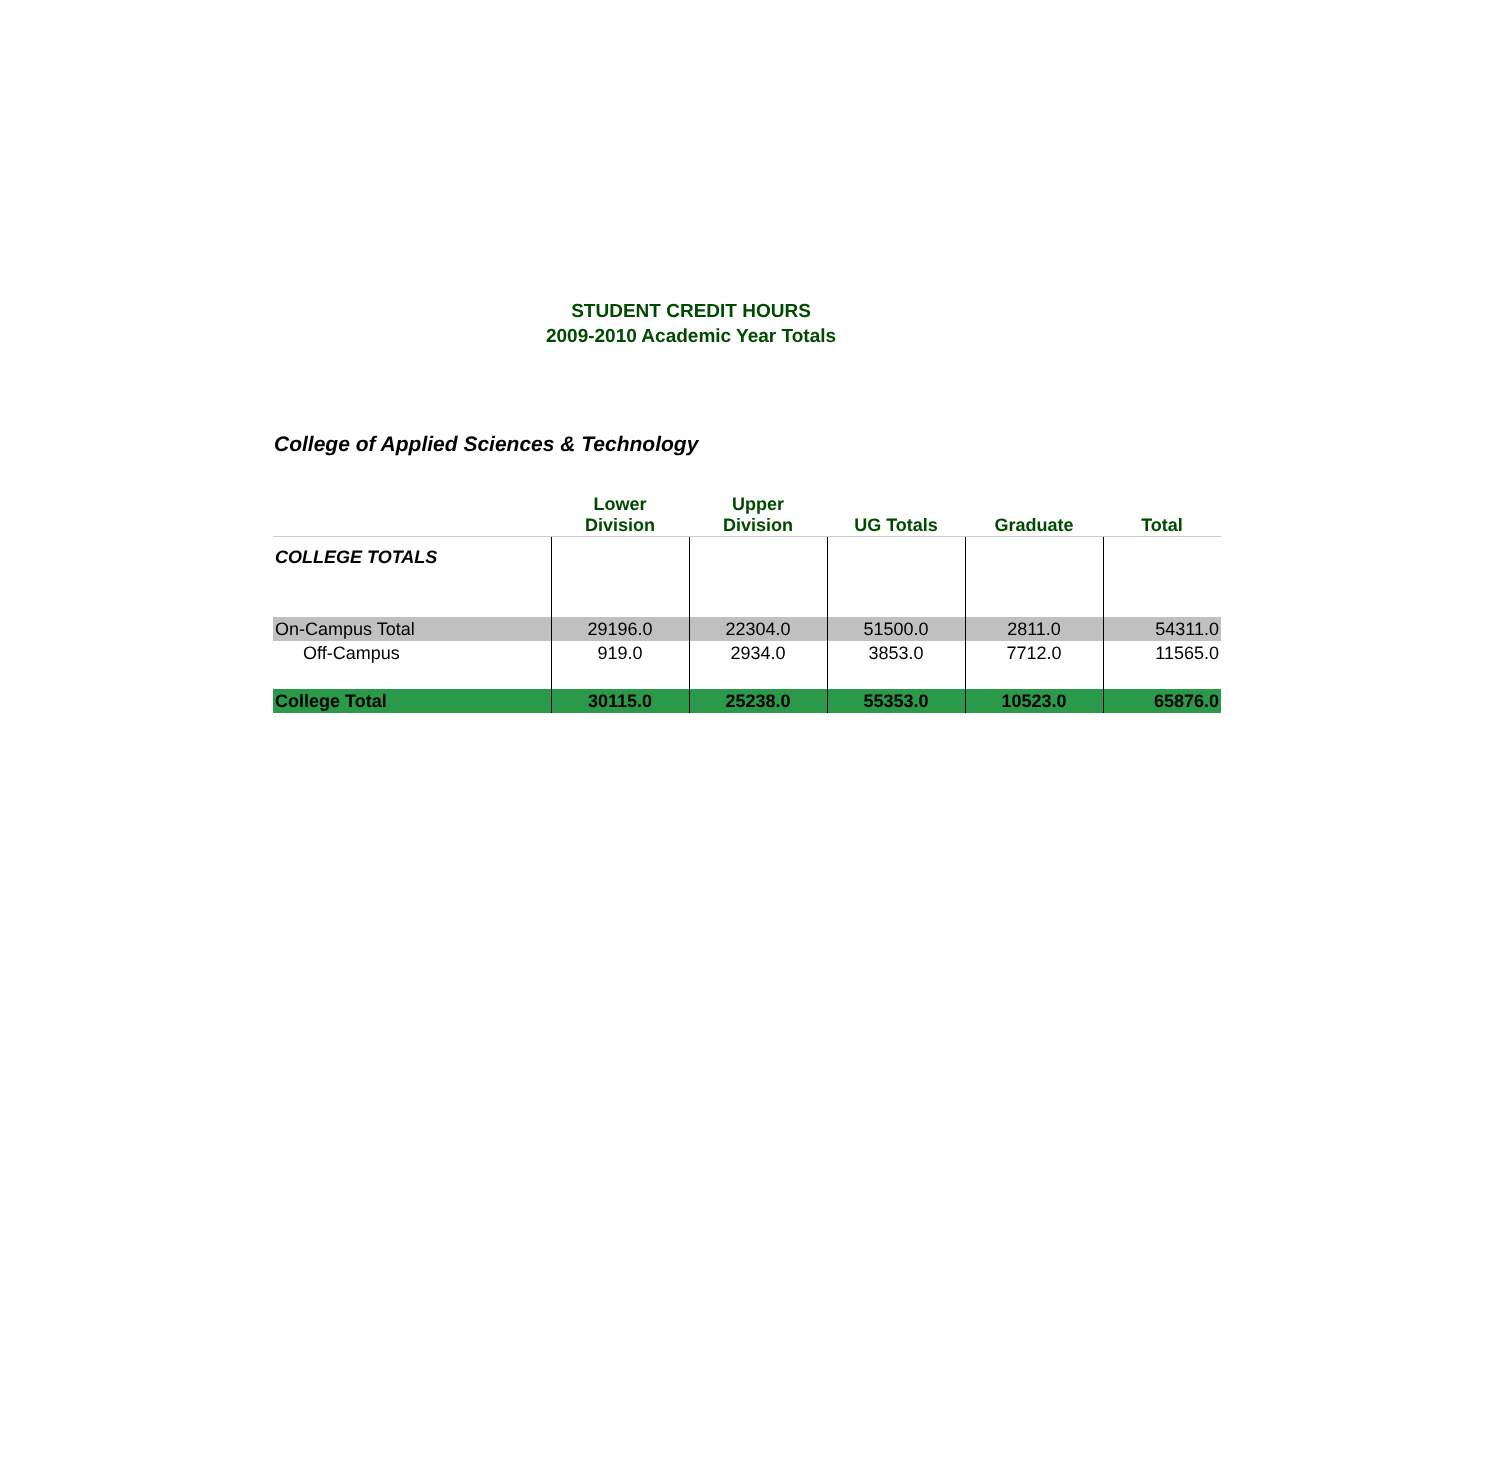STUDENT CREDIT HOURS
2009-2010 Academic Year Totals
College of Applied Sciences & Technology
| | Lower Division | Upper Division | UG Totals | Graduate | Total |
| --- | --- | --- | --- | --- | --- |
| COLLEGE TOTALS | | | | | |
| On-Campus Total | 29196.0 | 22304.0 | 51500.0 | 2811.0 | 54311.0 |
| Off-Campus | 919.0 | 2934.0 | 3853.0 | 7712.0 | 11565.0 |
| College Total | 30115.0 | 25238.0 | 55353.0 | 10523.0 | 65876.0 |